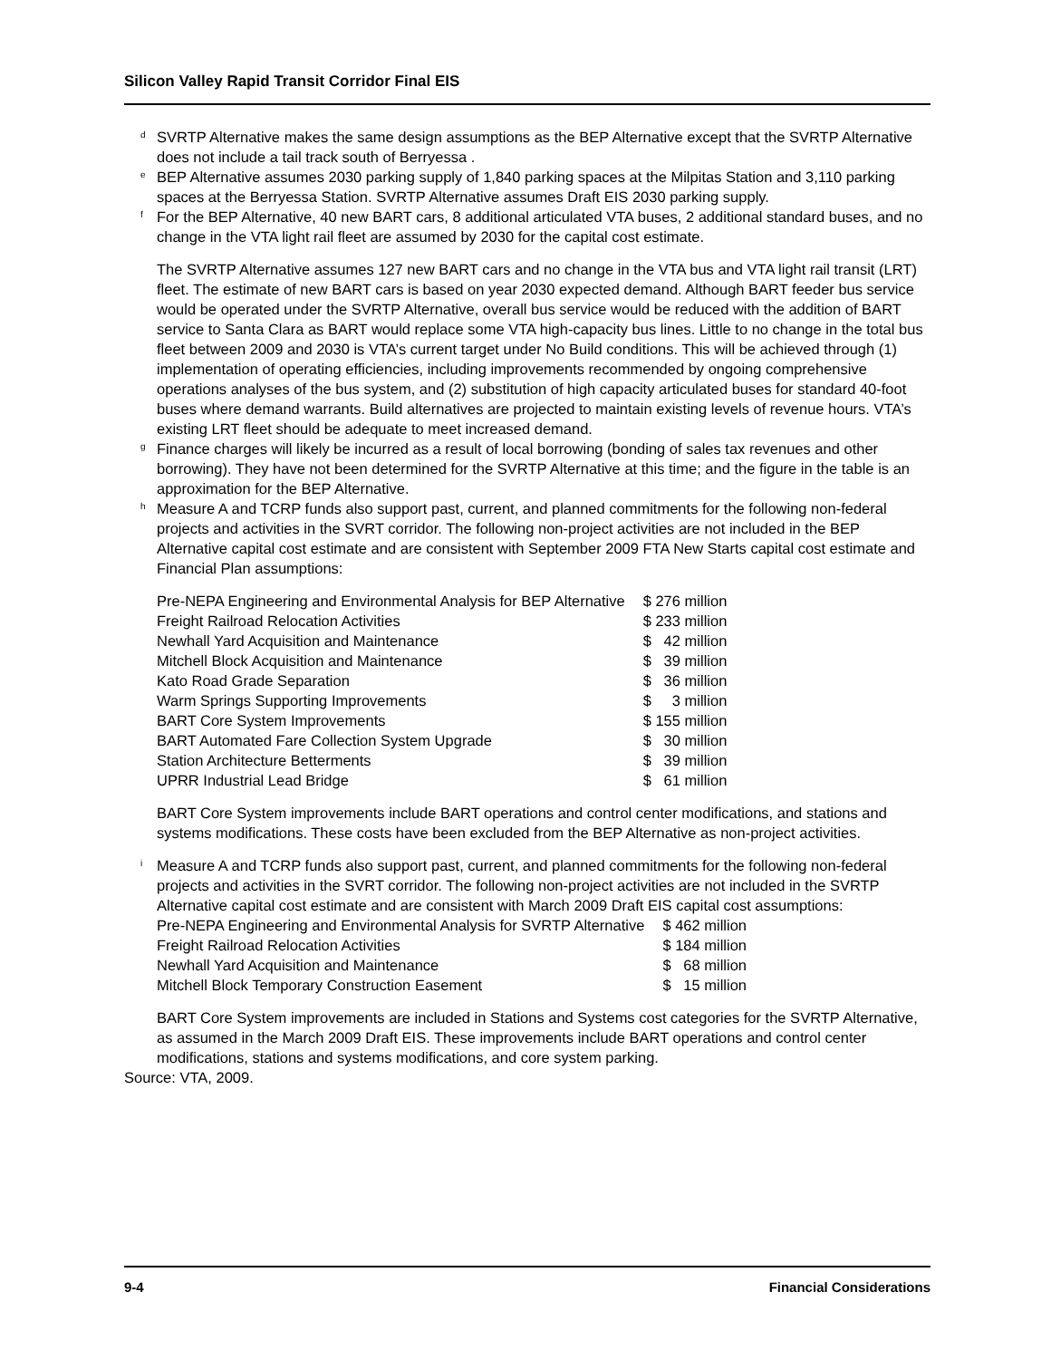Silicon Valley Rapid Transit Corridor Final EIS
<sup>d</sup> SVRTP Alternative makes the same design assumptions as the BEP Alternative except that the SVRTP Alternative does not include a tail track south of Berryessa .
<sup>e</sup> BEP Alternative assumes 2030 parking supply of 1,840 parking spaces at the Milpitas Station and 3,110 parking spaces at the Berryessa Station. SVRTP Alternative assumes Draft EIS 2030 parking supply.
<sup>f</sup> For the BEP Alternative, 40 new BART cars, 8 additional articulated VTA buses, 2 additional standard buses, and no change in the VTA light rail fleet are assumed by 2030 for the capital cost estimate.
The SVRTP Alternative assumes 127 new BART cars and no change in the VTA bus and VTA light rail transit (LRT) fleet. The estimate of new BART cars is based on year 2030 expected demand. Although BART feeder bus service would be operated under the SVRTP Alternative, overall bus service would be reduced with the addition of BART service to Santa Clara as BART would replace some VTA high-capacity bus lines. Little to no change in the total bus fleet between 2009 and 2030 is VTA’s current target under No Build conditions. This will be achieved through (1) implementation of operating efficiencies, including improvements recommended by ongoing comprehensive operations analyses of the bus system, and (2) substitution of high capacity articulated buses for standard 40-foot buses where demand warrants. Build alternatives are projected to maintain existing levels of revenue hours. VTA’s existing LRT fleet should be adequate to meet increased demand.
<sup>g</sup> Finance charges will likely be incurred as a result of local borrowing (bonding of sales tax revenues and other borrowing). They have not been determined for the SVRTP Alternative at this time; and the figure in the table is an approximation for the BEP Alternative.
<sup>h</sup> Measure A and TCRP funds also support past, current, and planned commitments for the following non-federal projects and activities in the SVRT corridor. The following non-project activities are not included in the BEP Alternative capital cost estimate and are consistent with September 2009 FTA New Starts capital cost estimate and Financial Plan assumptions:
| Pre-NEPA Engineering and Environmental Analysis for BEP Alternative | $ 276 million |
| Freight Railroad Relocation Activities | $ 233 million |
| Newhall Yard Acquisition and Maintenance | $ 42 million |
| Mitchell Block Acquisition and Maintenance | $ 39 million |
| Kato Road Grade Separation | $ 36 million |
| Warm Springs Supporting Improvements | $ 3 million |
| BART Core System Improvements | $ 155 million |
| BART Automated Fare Collection System Upgrade | $ 30 million |
| Station Architecture Betterments | $ 39 million |
| UPRR Industrial Lead Bridge | $ 61 million |
BART Core System improvements include BART operations and control center modifications, and stations and systems modifications. These costs have been excluded from the BEP Alternative as non-project activities.
<sup>i</sup> Measure A and TCRP funds also support past, current, and planned commitments for the following non-federal projects and activities in the SVRT corridor. The following non-project activities are not included in the SVRTP Alternative capital cost estimate and are consistent with March 2009 Draft EIS capital cost assumptions:
| Pre-NEPA Engineering and Environmental Analysis for SVRTP Alternative | $ 462 million |
| Freight Railroad Relocation Activities | $ 184 million |
| Newhall Yard Acquisition and Maintenance | $ 68 million |
| Mitchell Block Temporary Construction Easement | $ 15 million |
BART Core System improvements are included in Stations and Systems cost categories for the SVRTP Alternative, as assumed in the March 2009 Draft EIS. These improvements include BART operations and control center modifications, stations and systems modifications, and core system parking.
Source: VTA, 2009.
9-4 Financial Considerations